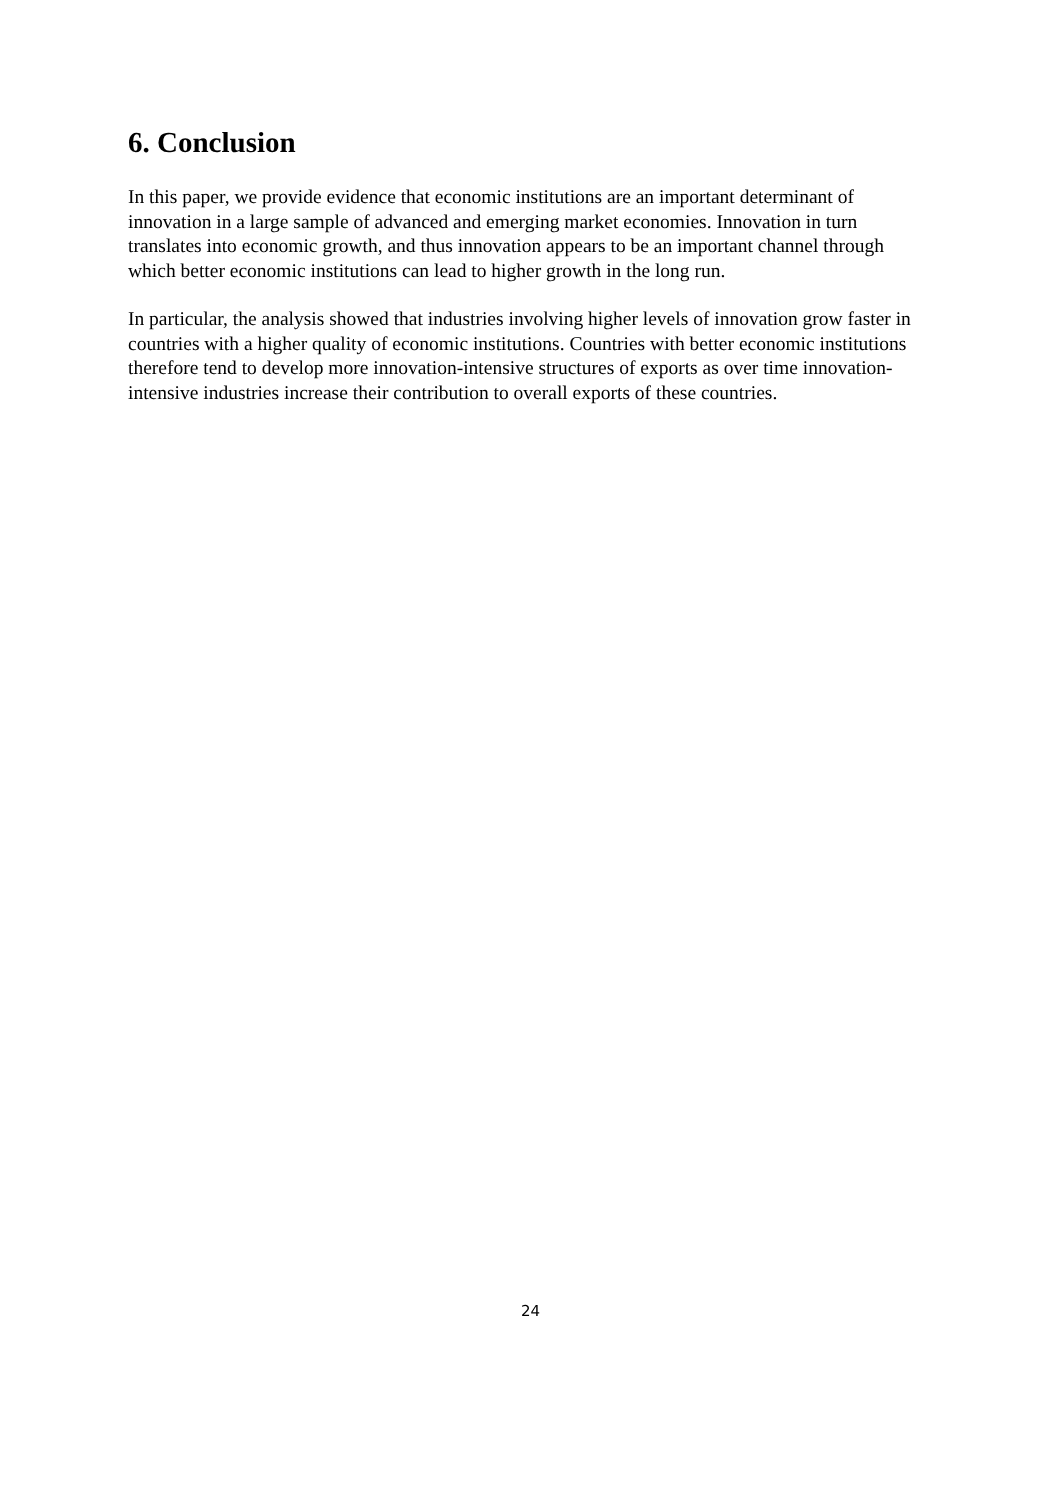6. Conclusion
In this paper, we provide evidence that economic institutions are an important determinant of innovation in a large sample of advanced and emerging market economies. Innovation in turn translates into economic growth, and thus innovation appears to be an important channel through which better economic institutions can lead to higher growth in the long run.
In particular, the analysis showed that industries involving higher levels of innovation grow faster in countries with a higher quality of economic institutions. Countries with better economic institutions therefore tend to develop more innovation-intensive structures of exports as over time innovation-intensive industries increase their contribution to overall exports of these countries.
24